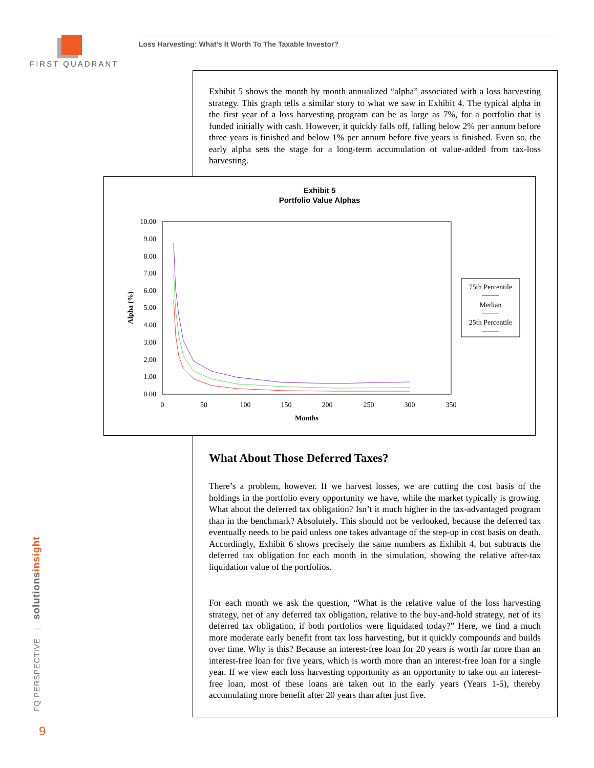FIRST QUADRANT
Loss Harvesting: What’s It Worth To The Taxable Investor?
Exhibit 5 shows the month by month annualized “alpha” associated with a loss harvesting strategy. This graph tells a similar story to what we saw in Exhibit 4. The typical alpha in the first year of a loss harvesting program can be as large as 7%, for a portfolio that is funded initially with cash. However, it quickly falls off, falling below 2% per annum before three years is finished and below 1% per annum before five years is finished. Even so, the early alpha sets the stage for a long-term accumulation of value-added from tax-loss harvesting.
Exhibit 5
Portfolio Value Alphas
10.00
9.00
8.00
7.00
6.00
5.00
4.00
3.00
2.00
1.00
0.00
0
50
100
150
200
250
300
350
Months
Alpha (%)
75th Percentile
Median
25th Percentile
What About Those Deferred Taxes?
There’s a problem, however. If we harvest losses, we are cutting the cost basis of the holdings in the portfolio every opportunity we have, while the market typically is growing. What about the deferred tax obligation? Isn’t it much higher in the tax-advantaged program than in the benchmark? Absolutely. This should not be verlooked, because the deferred tax eventually needs to be paid unless one takes advantage of the step-up in cost basis on death. Accordingly, Exhibit 6 shows precisely the same numbers as Exhibit 4, but subtracts the deferred tax obligation for each month in the simulation, showing the relative after-tax liquidation value of the portfolios.
For each month we ask the question, “What is the relative value of the loss harvesting strategy, net of any deferred tax obligation, relative to the buy-and-hold strategy, net of its deferred tax obligation, if both portfolios were liquidated today?” Here, we find a much more moderate early benefit from tax loss harvesting, but it quickly compounds and builds over time. Why is this? Because an interest-free loan for 20 years is worth far more than an interest-free loan for five years, which is worth more than an interest-free loan for a single year. If we view each loss harvesting opportunity as an opportunity to take out an interest-free loan, most of these loans are taken out in the early years (Years 1-5), thereby accumulating more benefit after 20 years than after just five.
FQ PERSPECTIVE | solutionsinsight
9